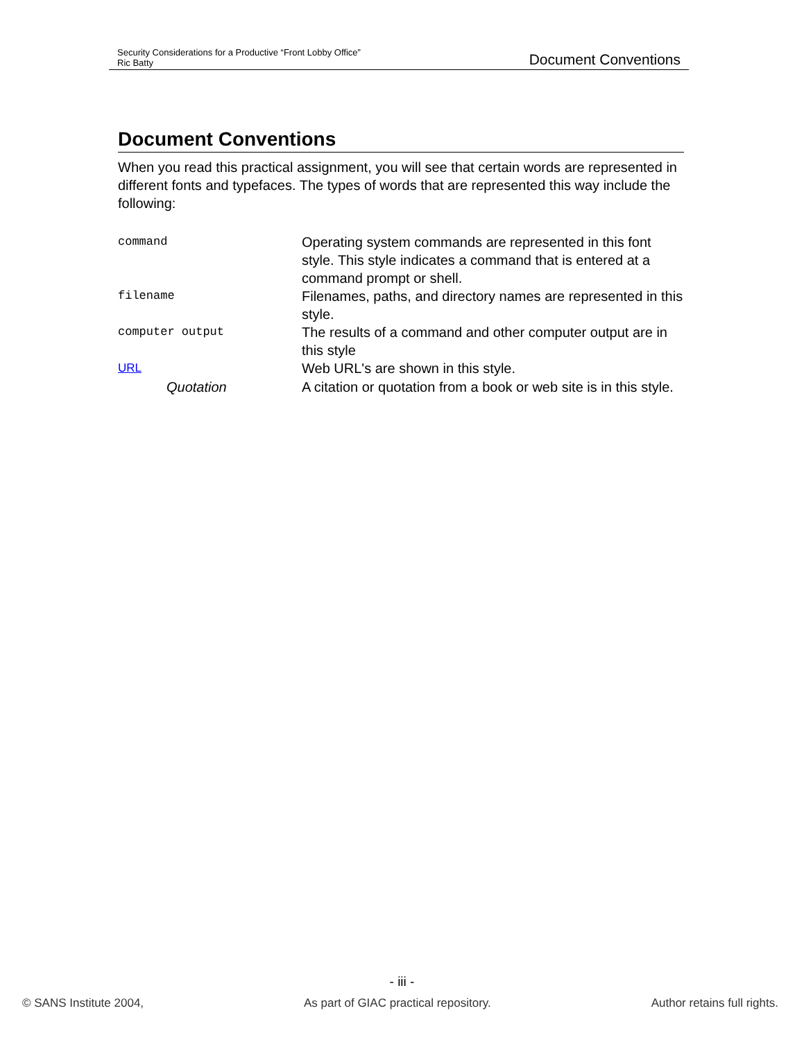Security Considerations for a Productive “Front Lobby Office”
Ric Batty
Document Conventions
Document Conventions
When you read this practical assignment, you will see that certain words are represented in different fonts and typefaces. The types of words that are represented this way include the following:
| command | Operating system commands are represented in this font style. This style indicates a command that is entered at a command prompt or shell. |
| filename | Filenames, paths, and directory names are represented in this style. |
| computer output | The results of a command and other computer output are in this style |
| URL | Web URL's are shown in this style. |
| Quotation | A citation or quotation from a book or web site is in this style. |
- iii -
© SANS Institute 2004, As part of GIAC practical repository. Author retains full rights.